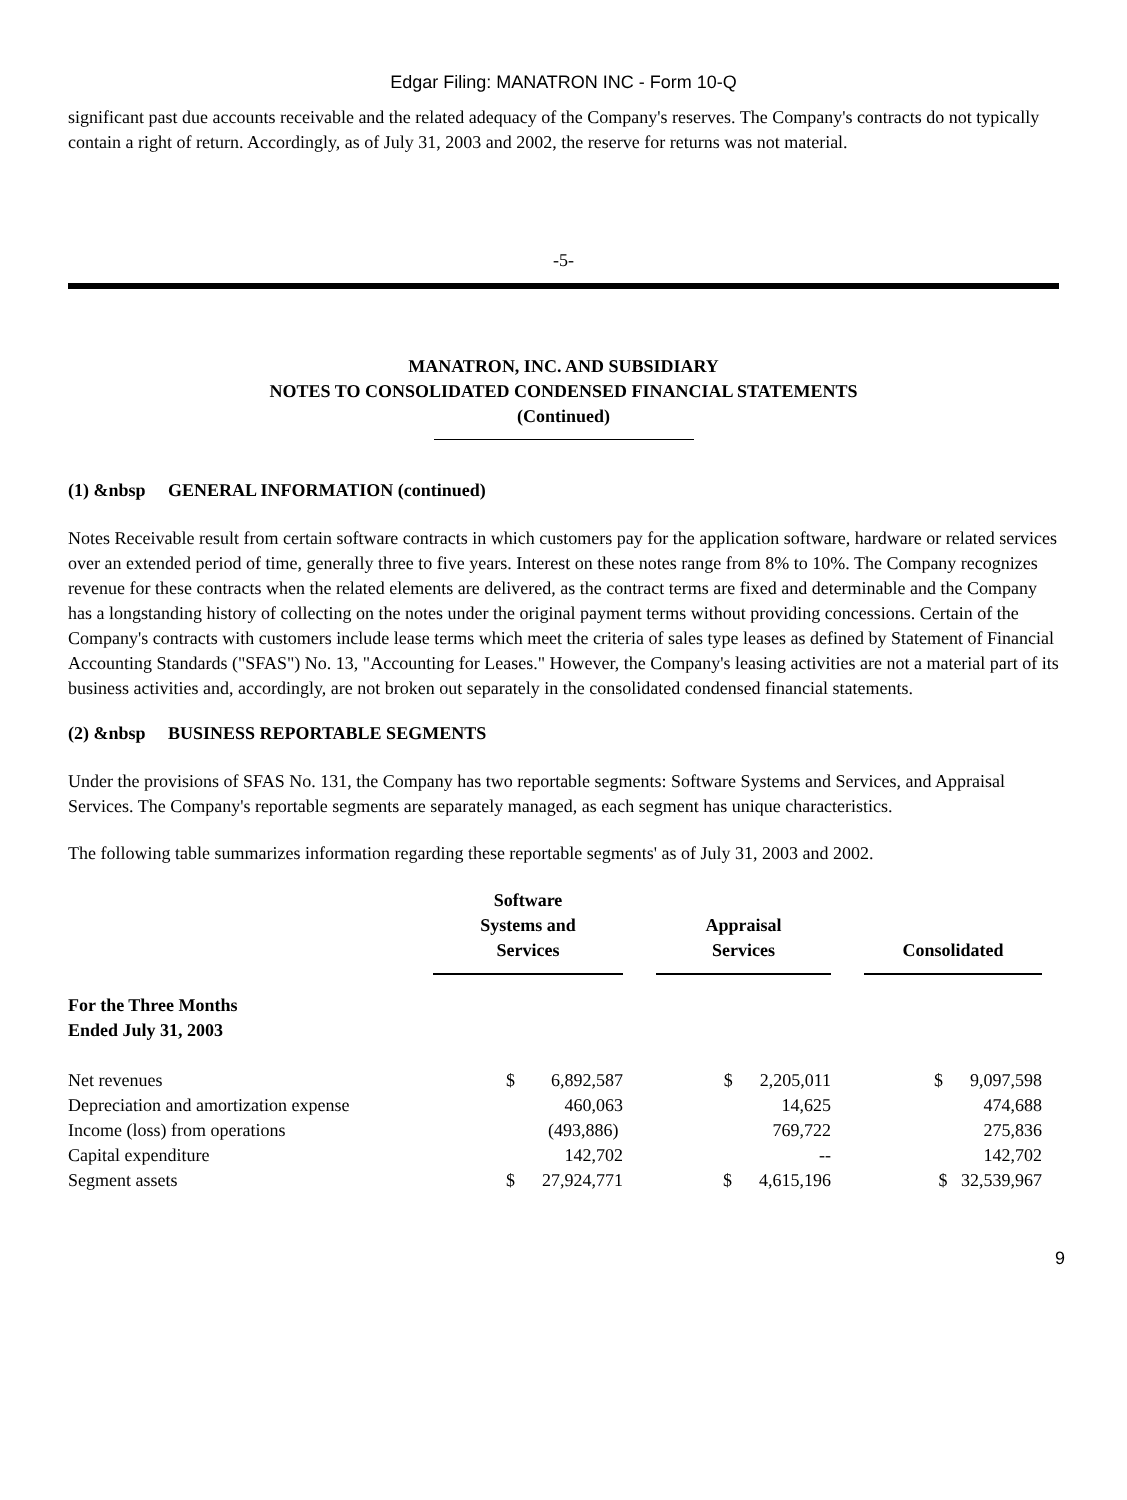Edgar Filing: MANATRON INC - Form 10-Q
significant past due accounts receivable and the related adequacy of the Company's reserves. The Company's contracts do not typically contain a right of return. Accordingly, as of July 31, 2003 and 2002, the reserve for returns was not material.
-5-
MANATRON, INC. AND SUBSIDIARY
NOTES TO CONSOLIDATED CONDENSED FINANCIAL STATEMENTS
(Continued)
(1) &nbsp GENERAL INFORMATION (continued)
Notes Receivable result from certain software contracts in which customers pay for the application software, hardware or related services over an extended period of time, generally three to five years. Interest on these notes range from 8% to 10%. The Company recognizes revenue for these contracts when the related elements are delivered, as the contract terms are fixed and determinable and the Company has a longstanding history of collecting on the notes under the original payment terms without providing concessions. Certain of the Company's contracts with customers include lease terms which meet the criteria of sales type leases as defined by Statement of Financial Accounting Standards ("SFAS") No. 13, "Accounting for Leases." However, the Company's leasing activities are not a material part of its business activities and, accordingly, are not broken out separately in the consolidated condensed financial statements.
(2) &nbsp BUSINESS REPORTABLE SEGMENTS
Under the provisions of SFAS No. 131, the Company has two reportable segments: Software Systems and Services, and Appraisal Services. The Company's reportable segments are separately managed, as each segment has unique characteristics.
The following table summarizes information regarding these reportable segments' as of July 31, 2003 and 2002.
| | Software Systems and Services | | Appraisal Services | | Consolidated |
| --- | --- | --- | --- | --- | --- |
| For the Three Months Ended July 31, 2003 | | | | | |
| Net revenues | $ 6,892,587 | | $ 2,205,011 | | $ 9,097,598 |
| Depreciation and amortization expense | 460,063 | | 14,625 | | 474,688 |
| Income (loss) from operations | (493,886) | | 769,722 | | 275,836 |
| Capital expenditure | 142,702 | | -- | | 142,702 |
| Segment assets | $ 27,924,771 | | $ 4,615,196 | | $ 32,539,967 |
9